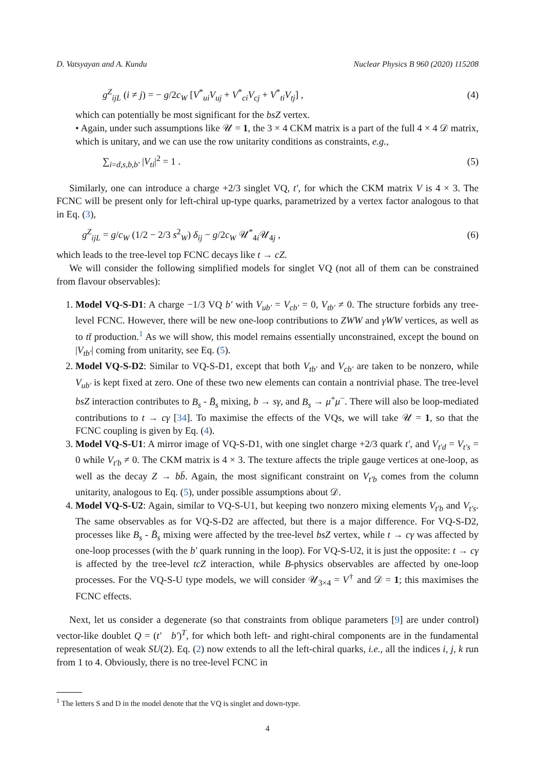D. Vatsyayan and A. Kundu Nuclear Physics B 960 (2020) 115208
g<sup>Z</sup><sub>ijL</sub> (i ≠ j) = − g/2c<sub>W</sub> [V<sup>*</sup><sub>ui</sub>V<sub>uj</sub> + V<sup>*</sup><sub>ci</sub>V<sub>cj</sub> + V<sup>*</sup><sub>ti</sub>V<sub>tj</sub>] , (4)
which can potentially be most significant for the bsZ vertex.
• Again, under such assumptions like 𝒰 = 1, the 3 × 4 CKM matrix is a part of the full 4 × 4 𝒟 matrix, which is unitary, and we can use the row unitarity conditions as constraints, e.g.,
∑<sub>i=d,s,b,b′</sub> |V<sub>ti</sub>|<sup>2</sup> = 1 . (5)
Similarly, one can introduce a charge +2/3 singlet VQ, t′, for which the CKM matrix V is 4 × 3. The FCNC will be present only for left-chiral up-type quarks, parametrized by a vertex factor analogous to that in Eq. (3),
g<sup>Z</sup><sub>ijL</sub> = g/c<sub>W</sub> (1/2 − 2/3 s<sup>2</sup><sub>W</sub>) δ<sub>ij</sub> − g/2c<sub>W</sub> 𝒰<sup>*</sup><sub>4i</sub>𝒰<sub>4j</sub> , (6)
which leads to the tree-level top FCNC decays like t → cZ.
We will consider the following simplified models for singlet VQ (not all of them can be constrained from flavour observables):
1. Model VQ-S-D1: A charge −1/3 VQ b′ with V<sub>ub′</sub> = V<sub>cb′</sub> = 0, V<sub>tb′</sub> ≠ 0. The structure forbids any tree-level FCNC. However, there will be new one-loop contributions to ZWW and γWW vertices, as well as to tt̄ production.<sup>1</sup> As we will show, this model remains essentially unconstrained, except the bound on |V<sub>tb′</sub>| coming from unitarity, see Eq. (5).
2. Model VQ-S-D2: Similar to VQ-S-D1, except that both V<sub>tb′</sub> and V<sub>cb′</sub> are taken to be nonzero, while V<sub>ub′</sub> is kept fixed at zero. One of these two new elements can contain a nontrivial phase. The tree-level bsZ interaction contributes to B<sub>s</sub> - B̄<sub>s</sub> mixing, b → sγ, and B<sub>s</sub> → μ<sup>+</sup>μ<sup>−</sup>. There will also be loop-mediated contributions to t → cγ [34]. To maximise the effects of the VQs, we will take 𝒰 = 1, so that the FCNC coupling is given by Eq. (4).
3. Model VQ-S-U1: A mirror image of VQ-S-D1, with one singlet charge +2/3 quark t′, and V<sub>t′d</sub> = V<sub>t′s</sub> = 0 while V<sub>t′b</sub> ≠ 0. The CKM matrix is 4 × 3. The texture affects the triple gauge vertices at one-loop, as well as the decay Z → bb̄. Again, the most significant constraint on V<sub>t′b</sub> comes from the column unitarity, analogous to Eq. (5), under possible assumptions about 𝒟.
4. Model VQ-S-U2: Again, similar to VQ-S-U1, but keeping two nonzero mixing elements V<sub>t′b</sub> and V<sub>t′s</sub>. The same observables as for VQ-S-D2 are affected, but there is a major difference. For VQ-S-D2, processes like B<sub>s</sub> - B̄<sub>s</sub> mixing were affected by the tree-level bsZ vertex, while t → cγ was affected by one-loop processes (with the b′ quark running in the loop). For VQ-S-U2, it is just the opposite: t → cγ is affected by the tree-level tcZ interaction, while B-physics observables are affected by one-loop processes. For the VQ-S-U type models, we will consider 𝒰<sub>3×4</sub> = V<sup>†</sup> and 𝒟 = 1; this maximises the FCNC effects.
Next, let us consider a degenerate (so that constraints from oblique parameters [9] are under control) vector-like doublet Q = (t′ b′)<sup>T</sup>, for which both left- and right-chiral components are in the fundamental representation of weak SU(2). Eq. (2) now extends to all the left-chiral quarks, i.e., all the indices i, j, k run from 1 to 4. Obviously, there is no tree-level FCNC in
<sup>1</sup> The letters S and D in the model denote that the VQ is singlet and down-type.
4